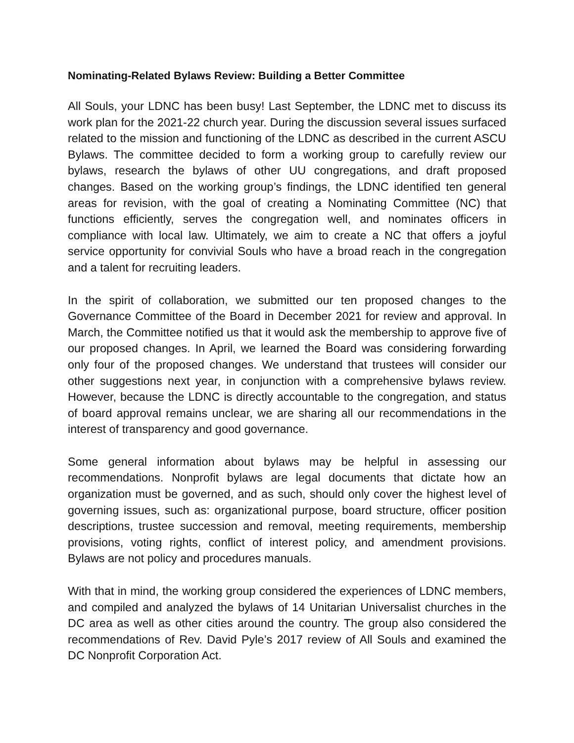Nominating-Related Bylaws Review: Building a Better Committee
All Souls, your LDNC has been busy! Last September, the LDNC met to discuss its work plan for the 2021-22 church year. During the discussion several issues surfaced related to the mission and functioning of the LDNC as described in the current ASCU Bylaws. The committee decided to form a working group to carefully review our bylaws, research the bylaws of other UU congregations, and draft proposed changes. Based on the working group’s findings, the LDNC identified ten general areas for revision, with the goal of creating a Nominating Committee (NC) that functions efficiently, serves the congregation well, and nominates officers in compliance with local law. Ultimately, we aim to create a NC that offers a joyful service opportunity for convivial Souls who have a broad reach in the congregation and a talent for recruiting leaders.
In the spirit of collaboration, we submitted our ten proposed changes to the Governance Committee of the Board in December 2021 for review and approval. In March, the Committee notified us that it would ask the membership to approve five of our proposed changes. In April, we learned the Board was considering forwarding only four of the proposed changes. We understand that trustees will consider our other suggestions next year, in conjunction with a comprehensive bylaws review. However, because the LDNC is directly accountable to the congregation, and status of board approval remains unclear, we are sharing all our recommendations in the interest of transparency and good governance.
Some general information about bylaws may be helpful in assessing our recommendations. Nonprofit bylaws are legal documents that dictate how an organization must be governed, and as such, should only cover the highest level of governing issues, such as: organizational purpose, board structure, officer position descriptions, trustee succession and removal, meeting requirements, membership provisions, voting rights, conflict of interest policy, and amendment provisions. Bylaws are not policy and procedures manuals.
With that in mind, the working group considered the experiences of LDNC members, and compiled and analyzed the bylaws of 14 Unitarian Universalist churches in the DC area as well as other cities around the country. The group also considered the recommendations of Rev. David Pyle’s 2017 review of All Souls and examined the DC Nonprofit Corporation Act.